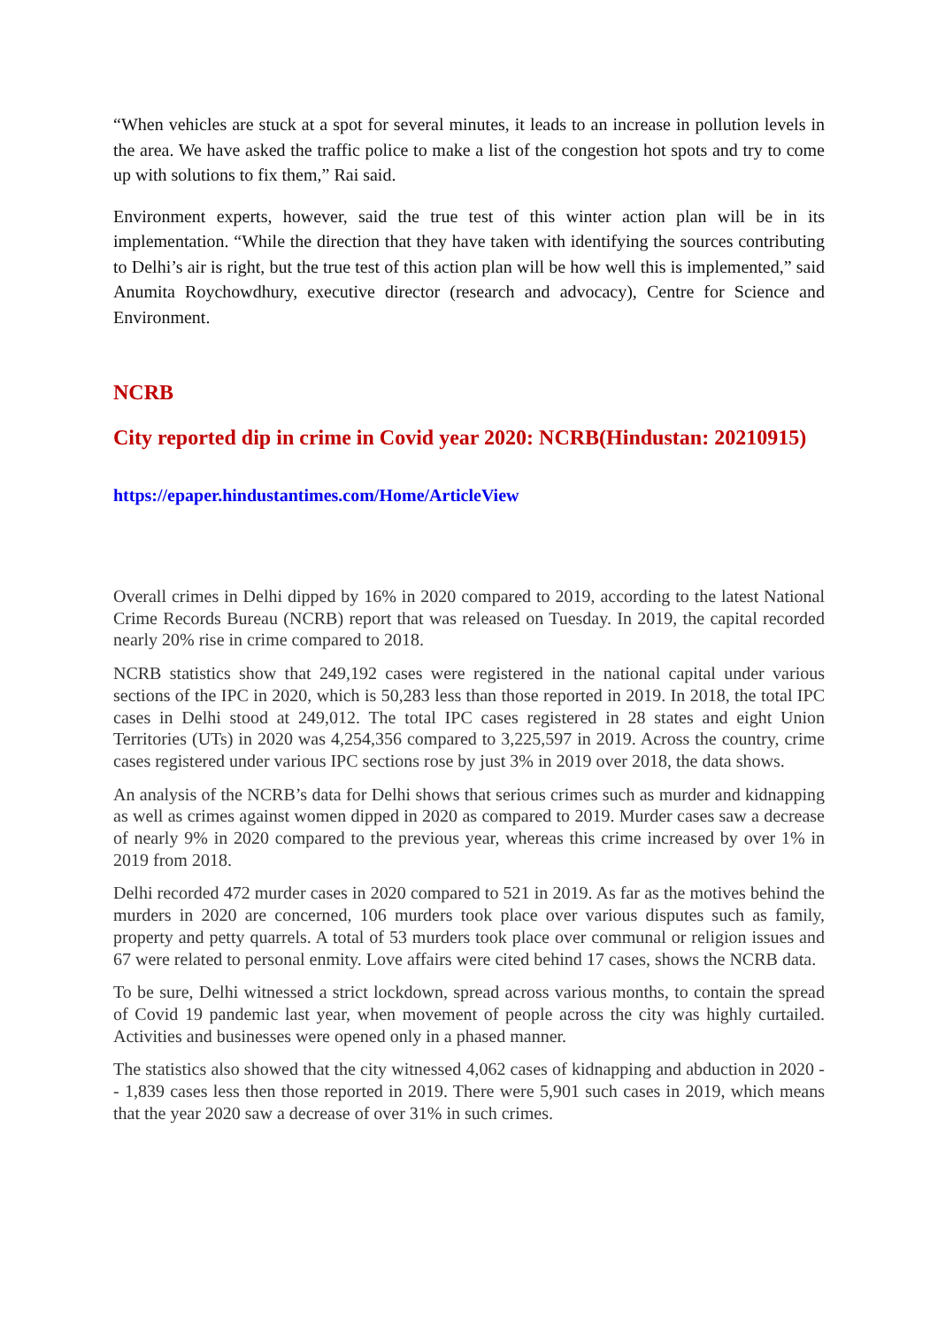“When vehicles are stuck at a spot for several minutes, it leads to an increase in pollution levels in the area. We have asked the traffic police to make a list of the congestion hot spots and try to come up with solutions to fix them,” Rai said.
Environment experts, however, said the true test of this winter action plan will be in its implementation. “While the direction that they have taken with identifying the sources contributing to Delhi’s air is right, but the true test of this action plan will be how well this is implemented,” said Anumita Roychowdhury, executive director (research and advocacy), Centre for Science and Environment.
NCRB
City reported dip in crime in Covid year 2020: NCRB(Hindustan: 20210915)
https://epaper.hindustantimes.com/Home/ArticleView
Overall crimes in Delhi dipped by 16% in 2020 compared to 2019, according to the latest National Crime Records Bureau (NCRB) report that was released on Tuesday. In 2019, the capital recorded nearly 20% rise in crime compared to 2018.
NCRB statistics show that 249,192 cases were registered in the national capital under various sections of the IPC in 2020, which is 50,283 less than those reported in 2019. In 2018, the total IPC cases in Delhi stood at 249,012. The total IPC cases registered in 28 states and eight Union Territories (UTs) in 2020 was 4,254,356 compared to 3,225,597 in 2019. Across the country, crime cases registered under various IPC sections rose by just 3% in 2019 over 2018, the data shows.
An analysis of the NCRB’s data for Delhi shows that serious crimes such as murder and kidnapping as well as crimes against women dipped in 2020 as compared to 2019. Murder cases saw a decrease of nearly 9% in 2020 compared to the previous year, whereas this crime increased by over 1% in 2019 from 2018.
Delhi recorded 472 murder cases in 2020 compared to 521 in 2019. As far as the motives behind the murders in 2020 are concerned, 106 murders took place over various disputes such as family, property and petty quarrels. A total of 53 murders took place over communal or religion issues and 67 were related to personal enmity. Love affairs were cited behind 17 cases, shows the NCRB data.
To be sure, Delhi witnessed a strict lockdown, spread across various months, to contain the spread of Covid 19 pandemic last year, when movement of people across the city was highly curtailed. Activities and businesses were opened only in a phased manner.
The statistics also showed that the city witnessed 4,062 cases of kidnapping and abduction in 2020 -- 1,839 cases less then those reported in 2019. There were 5,901 such cases in 2019, which means that the year 2020 saw a decrease of over 31% in such crimes.